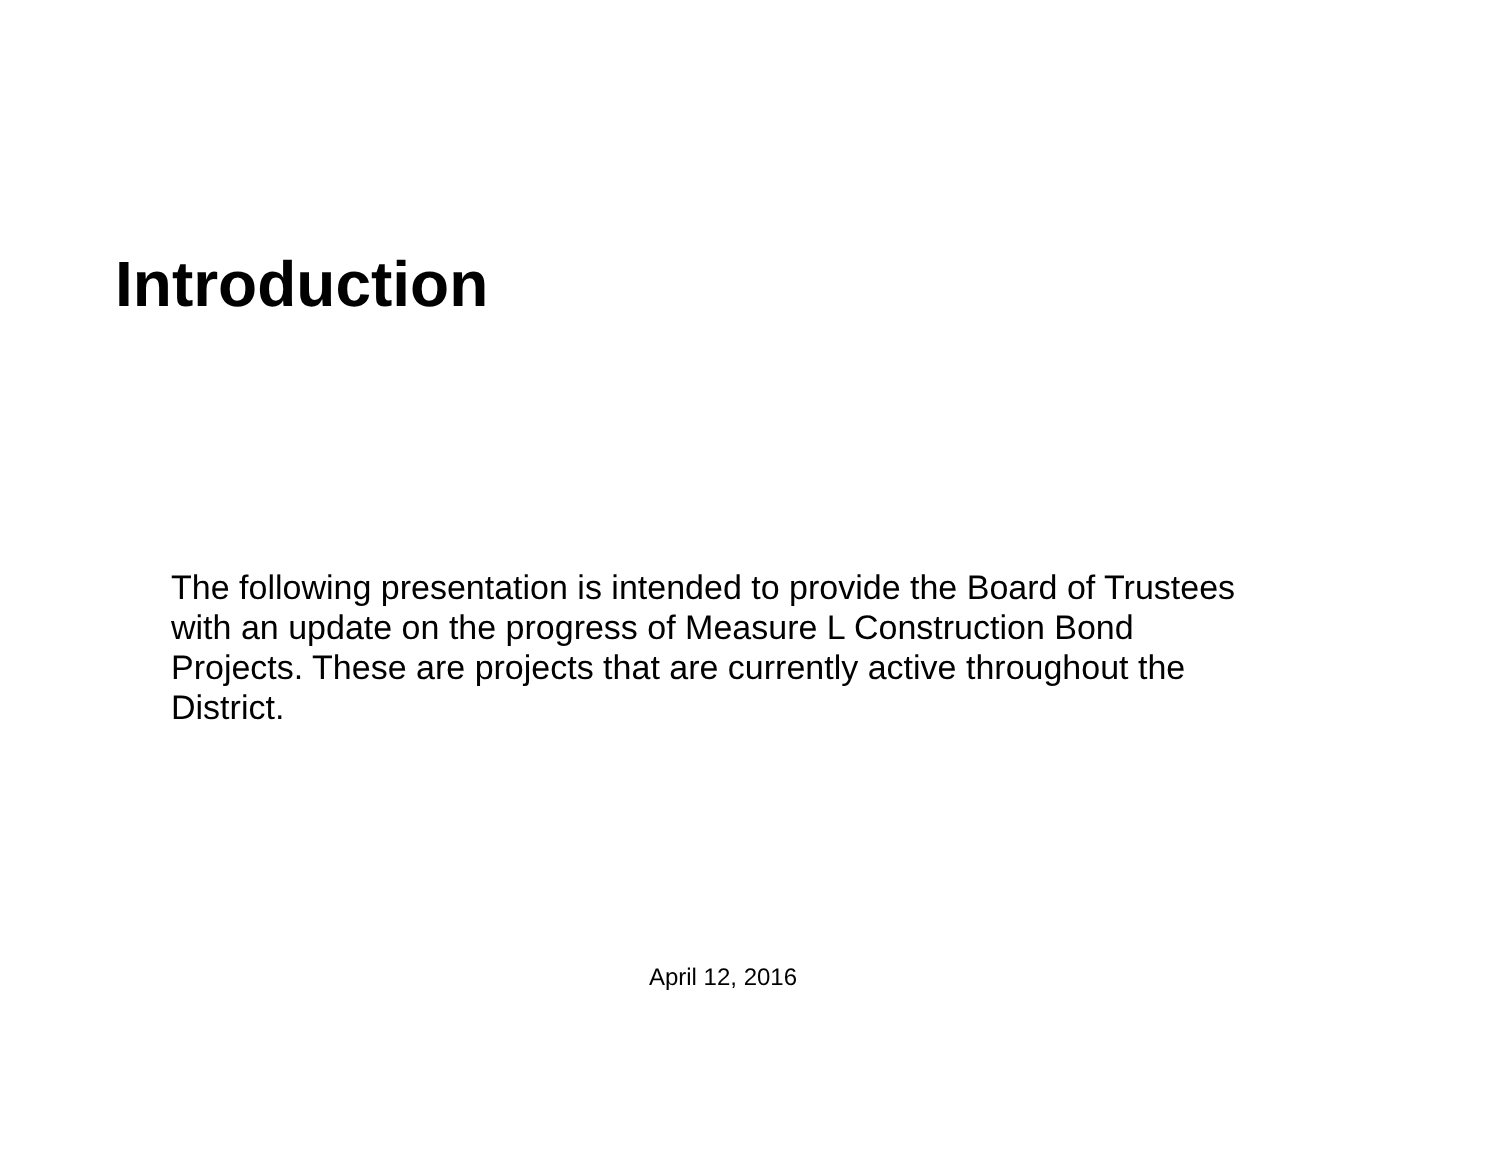Introduction
The following presentation is intended to provide the Board of Trustees
with an update on the progress of Measure L Construction Bond
Projects. These are projects that are currently active throughout the
District.
April 12, 2016